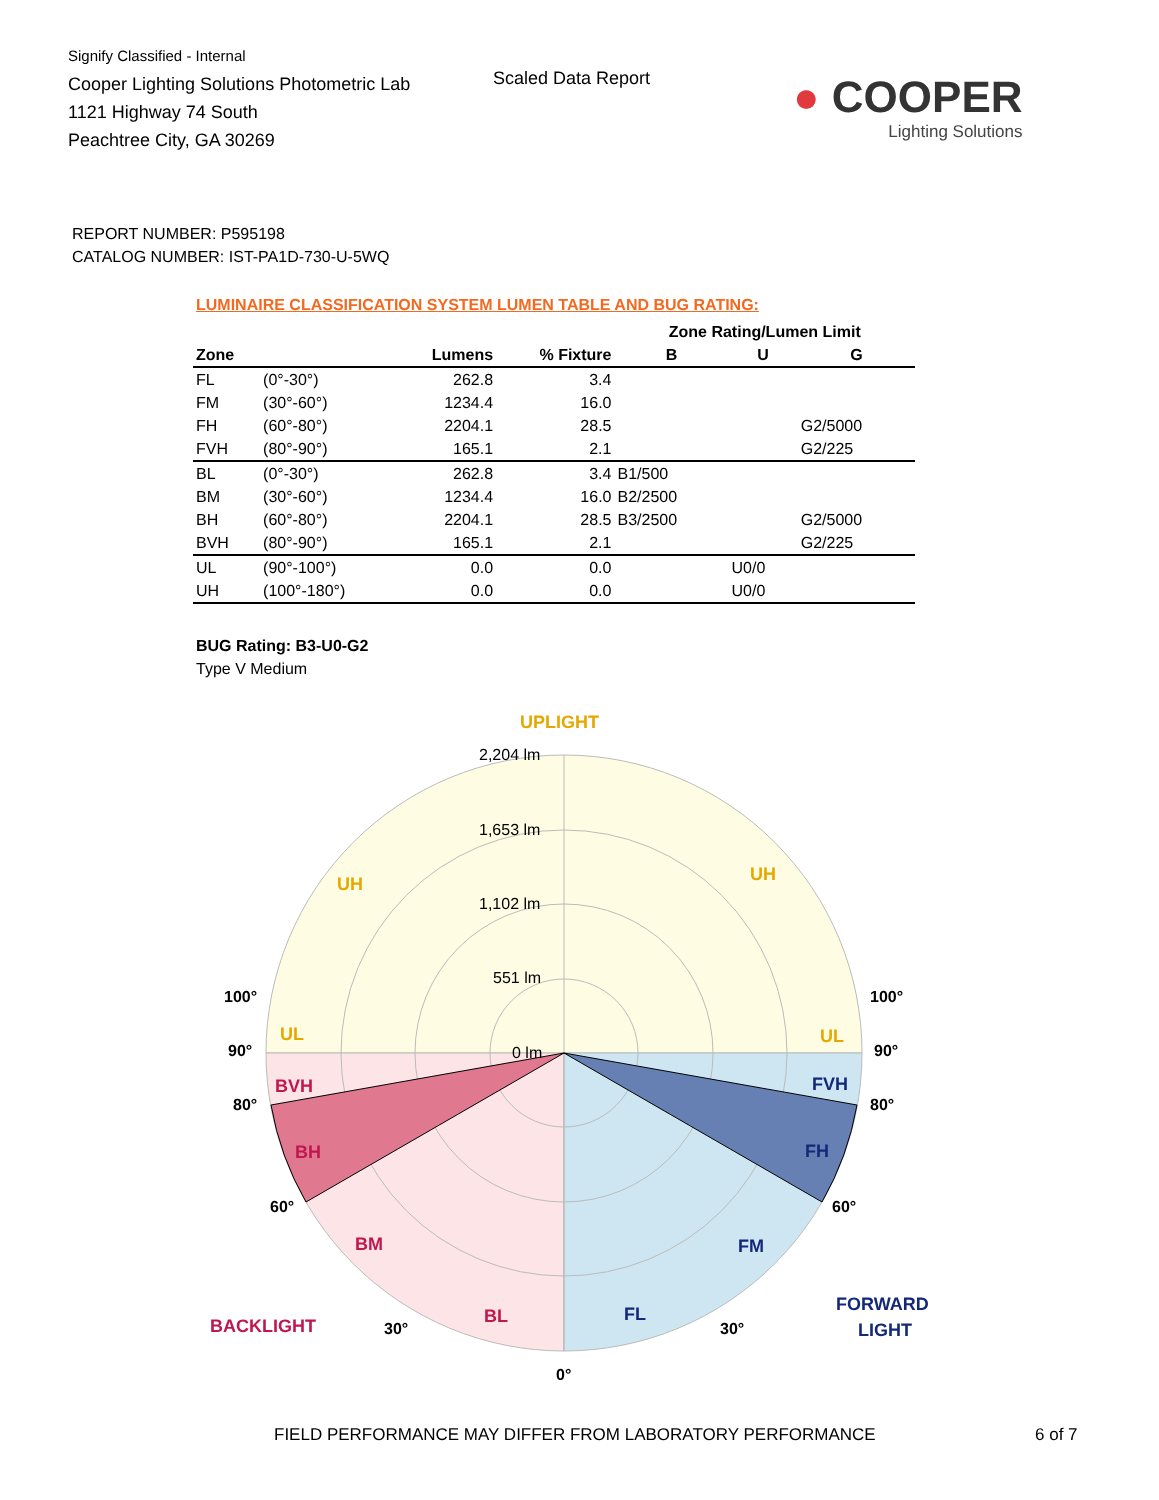Signify Classified - Internal
Cooper Lighting Solutions Photometric Lab
1121 Highway 74 South
Peachtree City, GA 30269
Scaled Data Report
● COOPER
Lighting Solutions
REPORT NUMBER: P595198
CATALOG NUMBER: IST-PA1D-730-U-5WQ
LUMINAIRE CLASSIFICATION SYSTEM LUMEN TABLE AND BUG RATING:
| | | | | Zone Rating/Lumen Limit | | |
| --- | --- | --- | --- | --- | --- | --- |
| Zone | | Lumens | % Fixture | B | U | G |
| FL | (0°-30°) | 262.8 | 3.4 | | | |
| FM | (30°-60°) | 1234.4 | 16.0 | | | |
| FH | (60°-80°) | 2204.1 | 28.5 | | | G2/5000 |
| FVH | (80°-90°) | 165.1 | 2.1 | | | G2/225 |
| BL | (0°-30°) | 262.8 | 3.4 | B1/500 | | |
| BM | (30°-60°) | 1234.4 | 16.0 | B2/2500 | | |
| BH | (60°-80°) | 2204.1 | 28.5 | B3/2500 | | G2/5000 |
| BVH | (80°-90°) | 165.1 | 2.1 | | | G2/225 |
| UL | (90°-100°) | 0.0 | 0.0 | | U0/0 | |
| UH | (100°-180°) | 0.0 | 0.0 | | U0/0 | |
BUG Rating: B3-U0-G2
Type V Medium
UPLIGHT
UH
UH
UL
UL
BVH
BH
BM
BL
BACKLIGHT
FVH
FH
FM
FL
FORWARD
LIGHT
2,204 lm
1,653 lm
1,102 lm
551 lm
0 lm
100°
100°
90°
90°
80°
80°
60°
60°
30°
30°
0°
FIELD PERFORMANCE MAY DIFFER FROM LABORATORY PERFORMANCE
6 of 7